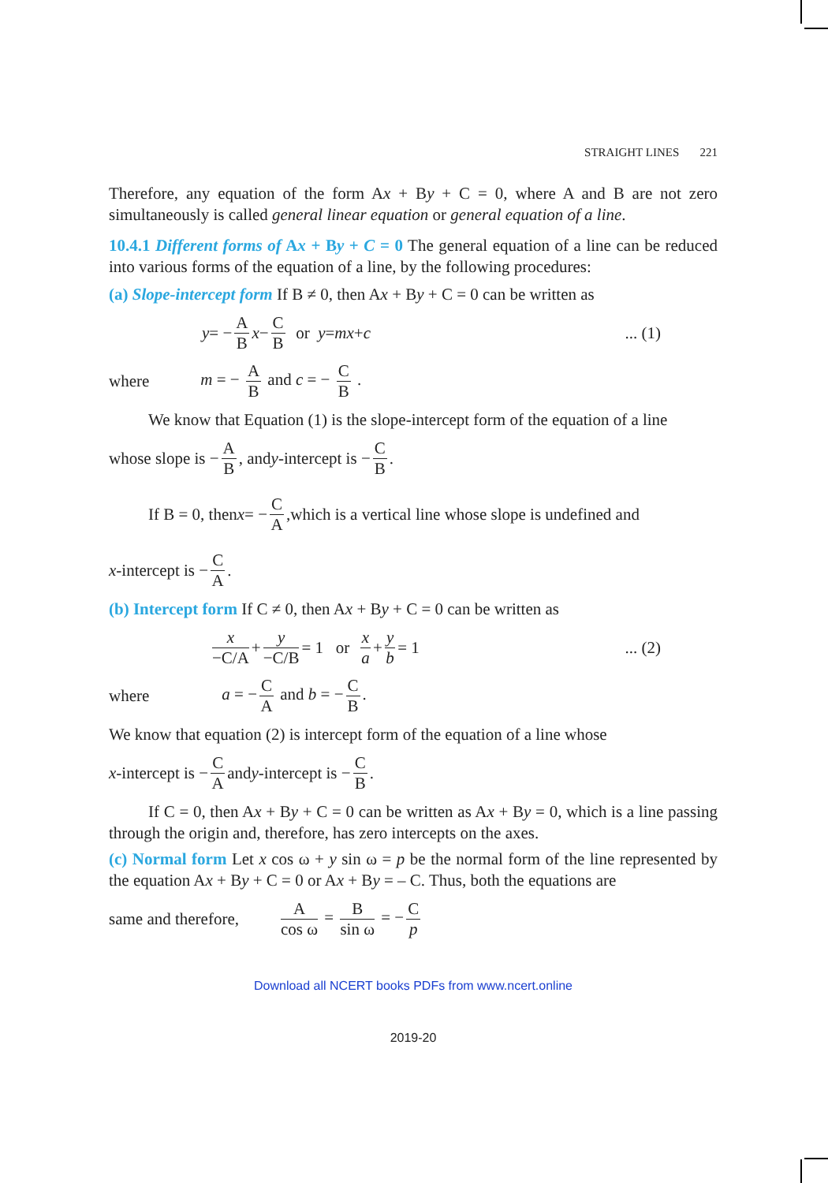STRAIGHT LINES 221
Therefore, any equation of the form Ax + By + C = 0, where A and B are not zero simultaneously is called general linear equation or general equation of a line.
10.4.1 Different forms of Ax + By + C = 0 The general equation of a line can be reduced into various forms of the equation of a line, by the following procedures:
(a) Slope-intercept form If B ≠ 0, then Ax + By + C = 0 can be written as
y = − A B x − C B or y = mx + c... (1)
where m = − A B and c = − C B .
We know that Equation (1) is the slope-intercept form of the equation of a line
whose slope is − A B, and y -intercept is − C B.
If B = 0, then x = − C A,which is a vertical line whose slope is undefined and
x -intercept is − C A.
(b) Intercept form If C ≠ 0, then Ax + By + C = 0 can be written as
x −C/A + y −C/B = 1 or x a + y b = 1... (2)
where a = − C A and b = − C B.
We know that equation (2) is intercept form of the equation of a line whose
x -intercept is − C A and y -intercept is − C B.
If C = 0, then Ax + By + C = 0 can be written as Ax + By = 0, which is a line passing through the origin and, therefore, has zero intercepts on the axes.
(c) Normal form Let x cos ω + y sin ω = p be the normal form of the line represented by the equation Ax + By + C = 0 or Ax + By = – C. Thus, both the equations are
same and therefore, A cos ω = B sin ω = − C p
Download all NCERT books PDFs from www.ncert.online
2019-20